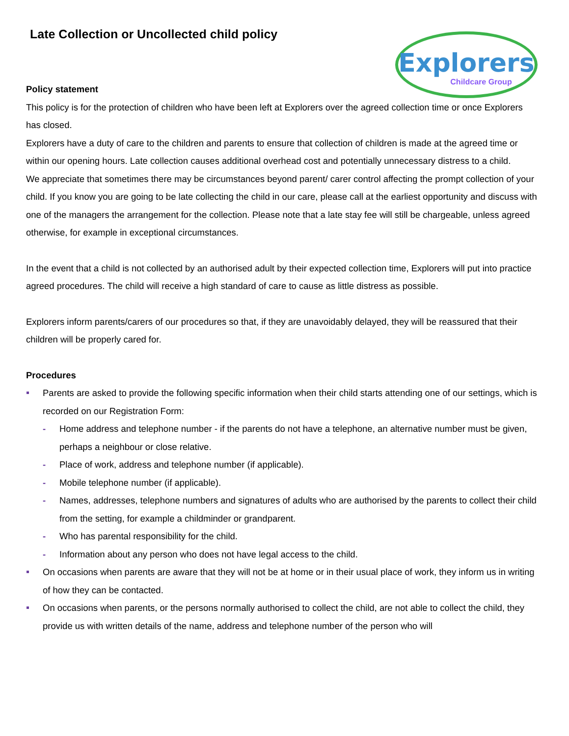Explorers
Childcare Group
Late Collection or Uncollected child policy
Policy statement
This policy is for the protection of children who have been left at Explorers over the agreed collection time or once Explorers has closed.
Explorers have a duty of care to the children and parents to ensure that collection of children is made at the agreed time or within our opening hours. Late collection causes additional overhead cost and potentially unnecessary distress to a child.
We appreciate that sometimes there may be circumstances beyond parent/ carer control affecting the prompt collection of your child. If you know you are going to be late collecting the child in our care, please call at the earliest opportunity and discuss with one of the managers the arrangement for the collection. Please note that a late stay fee will still be chargeable, unless agreed otherwise, for example in exceptional circumstances.
In the event that a child is not collected by an authorised adult by their expected collection time, Explorers will put into practice agreed procedures. The child will receive a high standard of care to cause as little distress as possible.
Explorers inform parents/carers of our procedures so that, if they are unavoidably delayed, they will be reassured that their children will be properly cared for.
Procedures
Parents are asked to provide the following specific information when their child starts attending one of our settings, which is recorded on our Registration Form:
- Home address and telephone number - if the parents do not have a telephone, an alternative number must be given, perhaps a neighbour or close relative.
- Place of work, address and telephone number (if applicable).
- Mobile telephone number (if applicable).
- Names, addresses, telephone numbers and signatures of adults who are authorised by the parents to collect their child from the setting, for example a childminder or grandparent.
- Who has parental responsibility for the child.
- Information about any person who does not have legal access to the child.
On occasions when parents are aware that they will not be at home or in their usual place of work, they inform us in writing of how they can be contacted.
On occasions when parents, or the persons normally authorised to collect the child, are not able to collect the child, they provide us with written details of the name, address and telephone number of the person who will